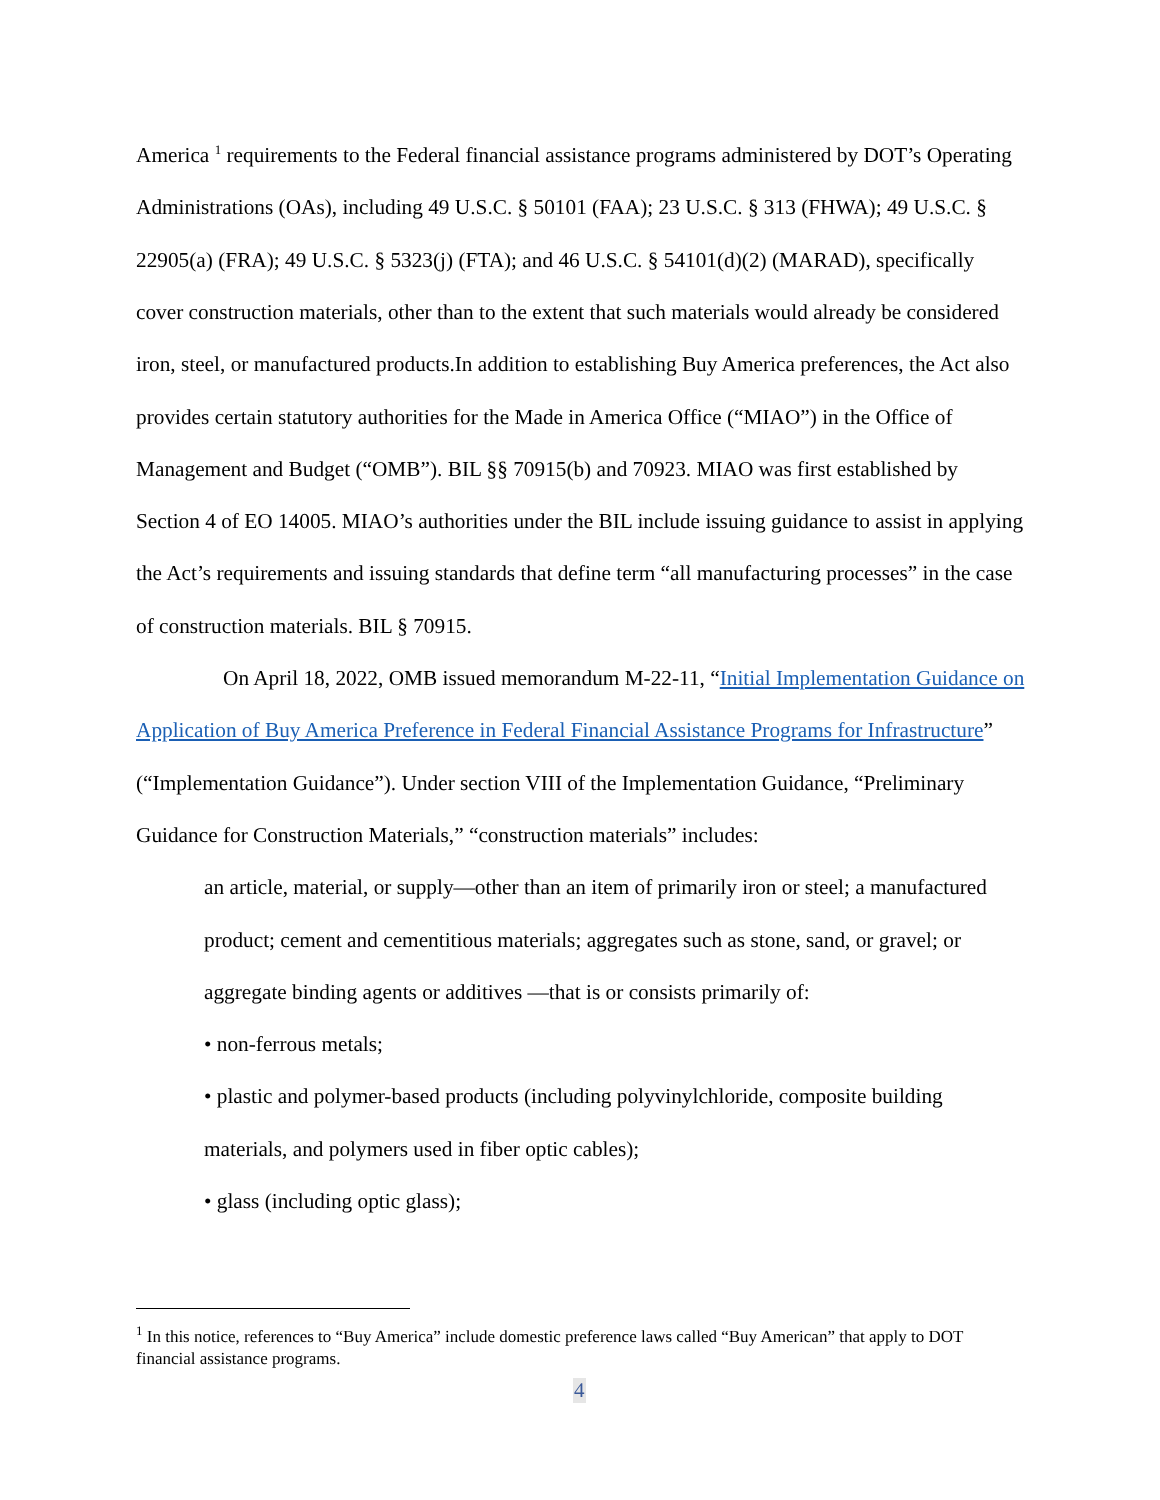America <sup>1</sup> requirements to the Federal financial assistance programs administered by DOT’s Operating Administrations (OAs), including 49 U.S.C. § 50101 (FAA); 23 U.S.C. § 313 (FHWA); 49 U.S.C. § 22905(a) (FRA); 49 U.S.C. § 5323(j) (FTA); and 46 U.S.C. § 54101(d)(2) (MARAD), specifically cover construction materials, other than to the extent that such materials would already be considered iron, steel, or manufactured products.In addition to establishing Buy America preferences, the Act also provides certain statutory authorities for the Made in America Office (“MIAO”) in the Office of Management and Budget (“OMB”). BIL §§ 70915(b) and 70923. MIAO was first established by Section 4 of EO 14005. MIAO’s authorities under the BIL include issuing guidance to assist in applying the Act’s requirements and issuing standards that define term “all manufacturing processes” in the case of construction materials. BIL § 70915.
On April 18, 2022, OMB issued memorandum M-22-11, “Initial Implementation Guidance on Application of Buy America Preference in Federal Financial Assistance Programs for Infrastructure” (“Implementation Guidance”). Under section VIII of the Implementation Guidance, “Preliminary Guidance for Construction Materials,” “construction materials” includes:
an article, material, or supply—other than an item of primarily iron or steel; a manufactured product; cement and cementitious materials; aggregates such as stone, sand, or gravel; or aggregate binding agents or additives —that is or consists primarily of:
• non-ferrous metals;
• plastic and polymer-based products (including polyvinylchloride, composite building materials, and polymers used in fiber optic cables);
• glass (including optic glass);
<sup>1</sup> In this notice, references to “Buy America” include domestic preference laws called “Buy American” that apply to DOT financial assistance programs.
4